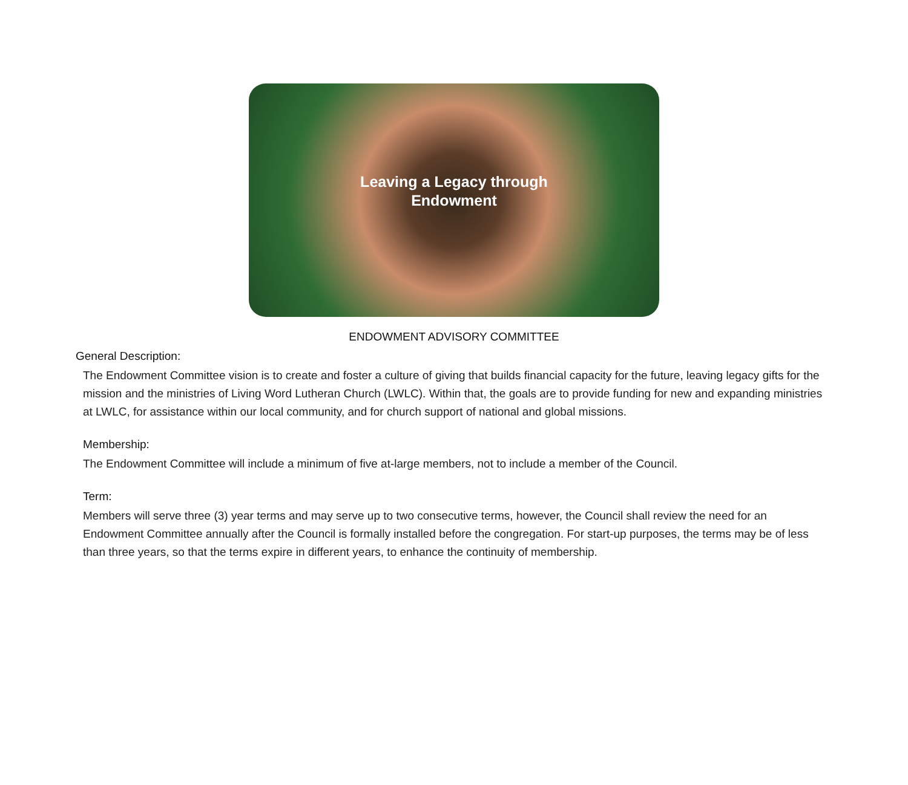Leaving a Legacy through
Endowment
ENDOWMENT ADVISORY COMMITTEE
General Description:
The Endowment Committee vision is to create and foster a culture of giving that builds financial capacity for the future, leaving legacy gifts for the mission and the ministries of Living Word Lutheran Church (LWLC). Within that, the goals are to provide funding for new and expanding ministries at LWLC, for assistance within our local community, and for church support of national and global missions.
Membership:
The Endowment Committee will include a minimum of five at-large members, not to include a member of the Council.
Term:
Members will serve three (3) year terms and may serve up to two consecutive terms, however, the Council shall review the need for an Endowment Committee annually after the Council is formally installed before the congregation. For start-up purposes, the terms may be of less than three years, so that the terms expire in different years, to enhance the continuity of membership.